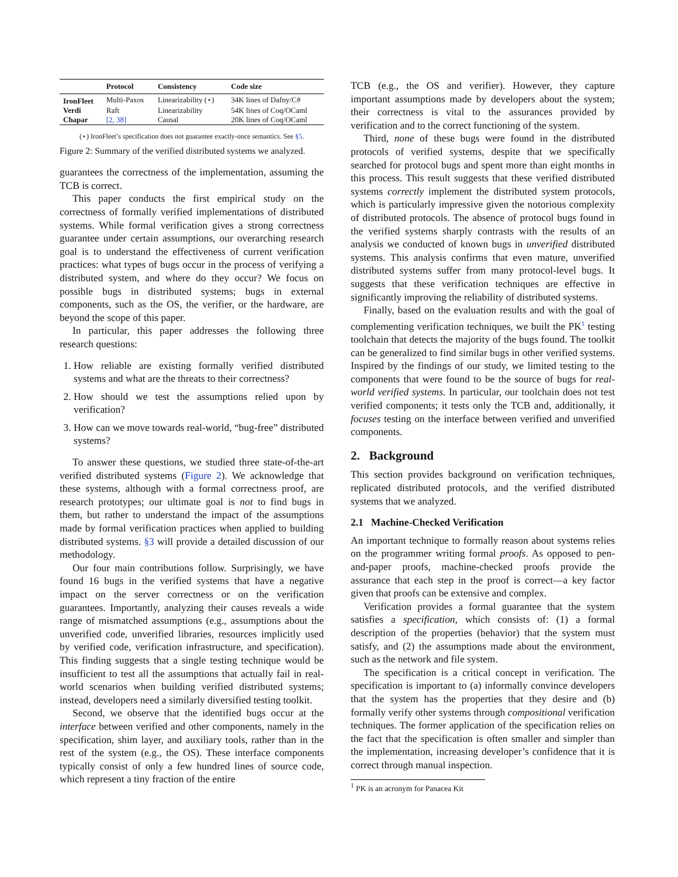| | Protocol | Consistency | Code size |
| --- | --- | --- | --- |
| IronFleet | Multi-Paxos | Linearizability (⋆) | 34K lines of Dafny/C# |
| Verdi | Raft | Linearizability | 54K lines of Coq/OCaml |
| Chapar | [2, 38] | Causal | 20K lines of Coq/OCaml |
(⋆) IronFleet’s specification does not guarantee exactly-once semantics. See §5.
Figure 2: Summary of the verified distributed systems we analyzed.
guarantees the correctness of the implementation, assuming the TCB is correct.
This paper conducts the first empirical study on the correctness of formally verified implementations of distributed systems. While formal verification gives a strong correctness guarantee under certain assumptions, our overarching research goal is to understand the effectiveness of current verification practices: what types of bugs occur in the process of verifying a distributed system, and where do they occur? We focus on possible bugs in distributed systems; bugs in external components, such as the OS, the verifier, or the hardware, are beyond the scope of this paper.
In particular, this paper addresses the following three research questions:
1. How reliable are existing formally verified distributed systems and what are the threats to their correctness?
2. How should we test the assumptions relied upon by verification?
3. How can we move towards real-world, “bug-free” distributed systems?
To answer these questions, we studied three state-of-the-art verified distributed systems (Figure 2). We acknowledge that these systems, although with a formal correctness proof, are research prototypes; our ultimate goal is not to find bugs in them, but rather to understand the impact of the assumptions made by formal verification practices when applied to building distributed systems. §3 will provide a detailed discussion of our methodology.
Our four main contributions follow. Surprisingly, we have found 16 bugs in the verified systems that have a negative impact on the server correctness or on the verification guarantees. Importantly, analyzing their causes reveals a wide range of mismatched assumptions (e.g., assumptions about the unverified code, unverified libraries, resources implicitly used by verified code, verification infrastructure, and specification). This finding suggests that a single testing technique would be insufficient to test all the assumptions that actually fail in real-world scenarios when building verified distributed systems; instead, developers need a similarly diversified testing toolkit.
Second, we observe that the identified bugs occur at the interface between verified and other components, namely in the specification, shim layer, and auxiliary tools, rather than in the rest of the system (e.g., the OS). These interface components typically consist of only a few hundred lines of source code, which represent a tiny fraction of the entire
TCB (e.g., the OS and verifier). However, they capture important assumptions made by developers about the system; their correctness is vital to the assurances provided by verification and to the correct functioning of the system.
Third, none of these bugs were found in the distributed protocols of verified systems, despite that we specifically searched for protocol bugs and spent more than eight months in this process. This result suggests that these verified distributed systems correctly implement the distributed system protocols, which is particularly impressive given the notorious complexity of distributed protocols. The absence of protocol bugs found in the verified systems sharply contrasts with the results of an analysis we conducted of known bugs in unverified distributed systems. This analysis confirms that even mature, unverified distributed systems suffer from many protocol-level bugs. It suggests that these verification techniques are effective in significantly improving the reliability of distributed systems.
Finally, based on the evaluation results and with the goal of complementing verification techniques, we built the PK<sup>1</sup> testing toolchain that detects the majority of the bugs found. The toolkit can be generalized to find similar bugs in other verified systems. Inspired by the findings of our study, we limited testing to the components that were found to be the source of bugs for real-world verified systems. In particular, our toolchain does not test verified components; it tests only the TCB and, additionally, it focuses testing on the interface between verified and unverified components.
2. Background
This section provides background on verification techniques, replicated distributed protocols, and the verified distributed systems that we analyzed.
2.1 Machine-Checked Verification
An important technique to formally reason about systems relies on the programmer writing formal proofs. As opposed to pen-and-paper proofs, machine-checked proofs provide the assurance that each step in the proof is correct—a key factor given that proofs can be extensive and complex.
Verification provides a formal guarantee that the system satisfies a specification, which consists of: (1) a formal description of the properties (behavior) that the system must satisfy, and (2) the assumptions made about the environment, such as the network and file system.
The specification is a critical concept in verification. The specification is important to (a) informally convince developers that the system has the properties that they desire and (b) formally verify other systems through compositional verification techniques. The former application of the specification relies on the fact that the specification is often smaller and simpler than the implementation, increasing developer’s confidence that it is correct through manual inspection.
<sup>1</sup> PK is an acronym for Panacea Kit